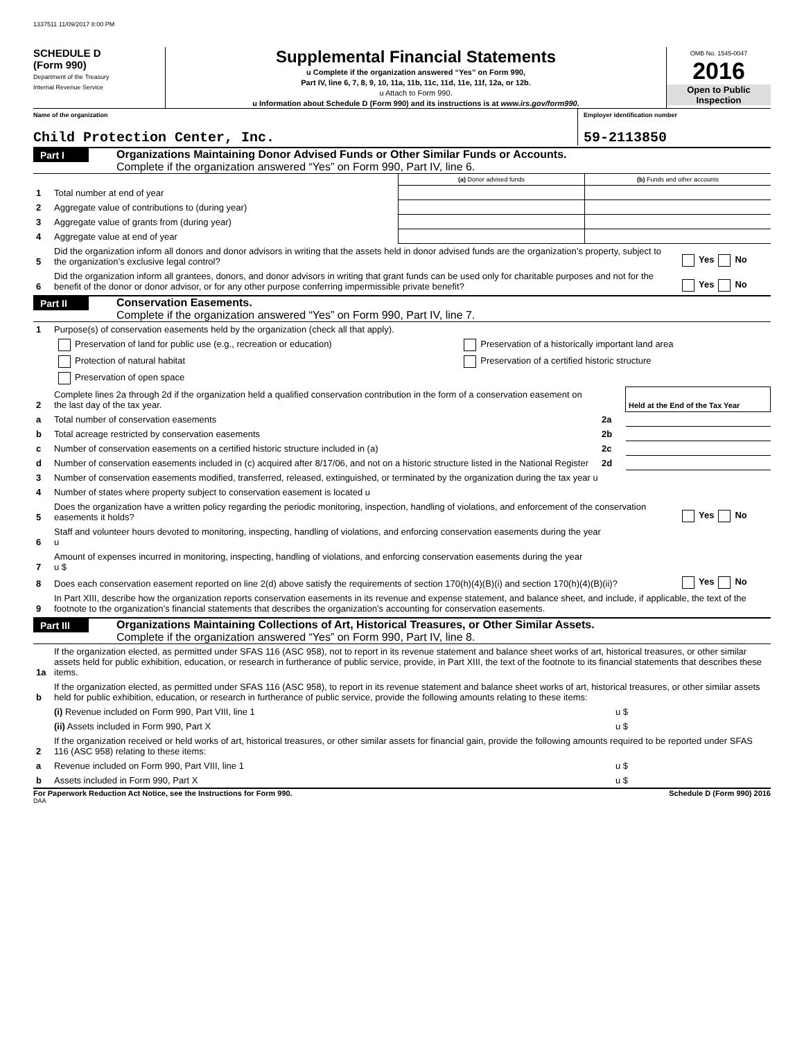1337511 11/09/2017 8:00 PM
SCHEDULE D
(Form 990)
Department of the Treasury
Internal Revenue Service
Supplemental Financial Statements
u Complete if the organization answered “Yes” on Form 990,
Part IV, line 6, 7, 8, 9, 10, 11a, 11b, 11c, 11d, 11e, 11f, 12a, or 12b.
u Attach to Form 990.
u Information about Schedule D (Form 990) and its instructions is at www.irs.gov/form990.
OMB No. 1545-0047
2016
Open to Public
Inspection
Name of the organization
Child Protection Center, Inc.
Employer identification number
59-2113850
Part I
Organizations Maintaining Donor Advised Funds or Other Similar Funds or Accounts.
Complete if the organization answered “Yes” on Form 990, Part IV, line 6.
| | | (a) Donor advised funds | (b) Funds and other accounts |
| 1 | Total number at end of year | | |
| 2 | Aggregate value of contributions to (during year) | | |
| 3 | Aggregate value of grants from (during year) | | |
| 4 | Aggregate value at end of year | | |
| 5 | Did the organization inform all donors and donor advisors in writing that the assets held in donor advised funds are the organization’s property, subject to the organization’s exclusive legal control? | Yes No |
| 6 | Did the organization inform all grantees, donors, and donor advisors in writing that grant funds can be used only for charitable purposes and not for the benefit of the donor or donor advisor, or for any other purpose conferring impermissible private benefit? | Yes No |
Part II
Conservation Easements.
Complete if the organization answered “Yes” on Form 990, Part IV, line 7.
| 1 | Purpose(s) of conservation easements held by the organization (check all that apply). | |
| | Preservation of land for public use (e.g., recreation or education) | Preservation of a historically important land area |
| | Protection of natural habitat | Preservation of a certified historic structure |
| | Preservation of open space | |
| 2 | Complete lines 2a through 2d if the organization held a qualified conservation contribution in the form of a conservation easement on the last day of the tax year. | | Held at the End of the Tax Year |
| a | Total number of conservation easements | 2a | |
| b | Total acreage restricted by conservation easements | 2b | |
| c | Number of conservation easements on a certified historic structure included in (a) | 2c | |
| d | Number of conservation easements included in (c) acquired after 8/17/06, and not on a historic structure listed in the National Register | 2d | |
| 3 | Number of conservation easements modified, transferred, released, extinguished, or terminated by the organization during the tax year u | |
| 4 | Number of states where property subject to conservation easement is located u | |
| 5 | Does the organization have a written policy regarding the periodic monitoring, inspection, handling of violations, and enforcement of the conservation easements it holds? | Yes No |
| 6 | Staff and volunteer hours devoted to monitoring, inspecting, handling of violations, and enforcing conservation easements during the year u | |
| 7 | Amount of expenses incurred in monitoring, inspecting, handling of violations, and enforcing conservation easements during the year u $ | |
| 8 | Does each conservation easement reported on line 2(d) above satisfy the requirements of section 170(h)(4)(B)(i) and section 170(h)(4)(B)(ii)? | Yes No |
| 9 | In Part XIII, describe how the organization reports conservation easements in its revenue and expense statement, and balance sheet, and include, if applicable, the text of the footnote to the organization’s financial statements that describes the organization’s accounting for conservation easements. | |
Part III
Organizations Maintaining Collections of Art, Historical Treasures, or Other Similar Assets.
Complete if the organization answered “Yes” on Form 990, Part IV, line 8.
| 1a | If the organization elected, as permitted under SFAS 116 (ASC 958), not to report in its revenue statement and balance sheet works of art, historical treasures, or other similar assets held for public exhibition, education, or research in furtherance of public service, provide, in Part XIII, the text of the footnote to its financial statements that describes these items. | |
| b | If the organization elected, as permitted under SFAS 116 (ASC 958), to report in its revenue statement and balance sheet works of art, historical treasures, or other similar assets held for public exhibition, education, or research in furtherance of public service, provide the following amounts relating to these items: | |
| | (i) Revenue included on Form 990, Part VIII, line 1 | u $ |
| | (ii) Assets included in Form 990, Part X | u $ |
| 2 | If the organization received or held works of art, historical treasures, or other similar assets for financial gain, provide the following amounts required to be reported under SFAS 116 (ASC 958) relating to these items: | |
| a | Revenue included on Form 990, Part VIII, line 1 | u $ |
| b | Assets included in Form 990, Part X | u $ |
For Paperwork Reduction Act Notice, see the Instructions for Form 990. Schedule D (Form 990) 2016
DAA